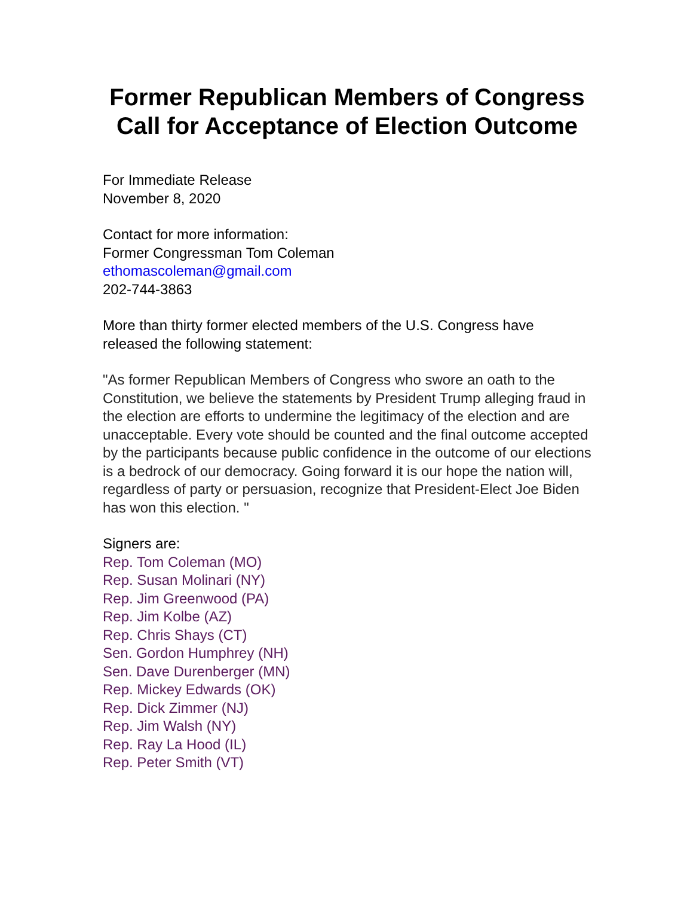Former Republican Members of Congress Call for Acceptance of Election Outcome
For Immediate Release
November 8, 2020
Contact for more information:
Former Congressman Tom Coleman
ethomascoleman@gmail.com
202-744-3863
More than thirty former elected members of the U.S. Congress have released the following statement:
"As former Republican Members of Congress who swore an oath to the Constitution, we believe the statements by President Trump alleging fraud in the election are efforts to undermine the legitimacy of the election and are unacceptable. Every vote should be counted and the final outcome accepted by the participants because public confidence in the outcome of our elections is a bedrock of our democracy. Going forward it is our hope the nation will, regardless of party or persuasion, recognize that President-Elect Joe Biden has won this election. "
Signers are:
Rep. Tom Coleman (MO)
Rep. Susan Molinari (NY)
Rep. Jim Greenwood (PA)
Rep. Jim Kolbe (AZ)
Rep. Chris Shays (CT)
Sen. Gordon Humphrey (NH)
Sen. Dave Durenberger (MN)
Rep. Mickey Edwards (OK)
Rep. Dick Zimmer (NJ)
Rep. Jim Walsh (NY)
Rep. Ray La Hood (IL)
Rep. Peter Smith (VT)